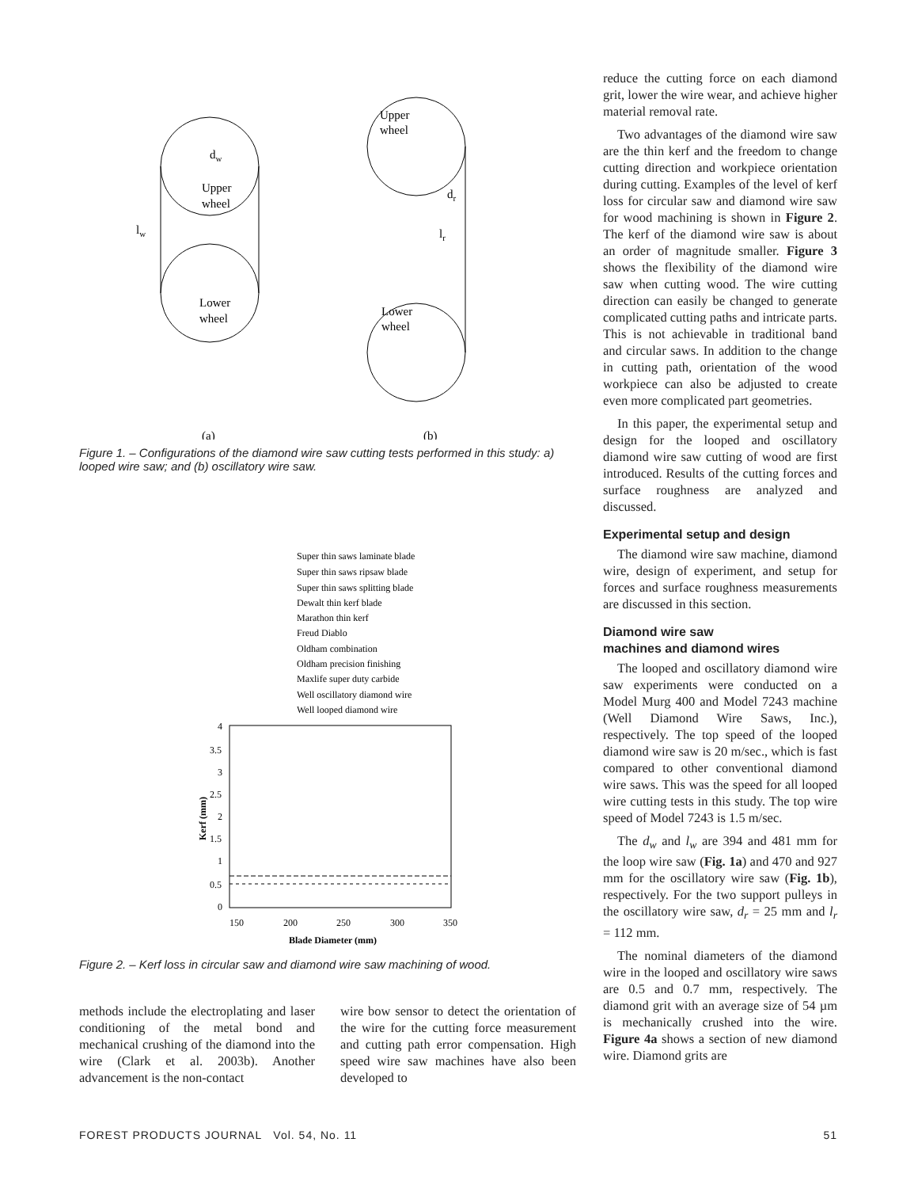dw
Upper
wheel
Lower
wheel
lw
Upper
wheel
Lower
wheel
dr
lr
(a)
(b)
Figure 1. – Configurations of the diamond wire saw cutting tests performed in this study: a) looped wire saw; and (b) oscillatory wire saw.
Super thin saws laminate blade
Super thin saws ripsaw blade
Super thin saws splitting blade
Dewalt thin kerf blade
Marathon thin kerf
Freud Diablo
Oldham combination
Oldham precision finishing
Maxlife super duty carbide
Well oscillatory diamond wire
Well looped diamond wire
4
3.5
3
2.5
2
1.5
1
0.5
0
150
200
250
300
350
Blade Diameter (mm)
Kerf (mm)
Figure 2. – Kerf loss in circular saw and diamond wire saw machining of wood.
methods include the electroplating and laser conditioning of the metal bond and mechanical crushing of the diamond into the wire (Clark et al. 2003b). Another advancement is the non-contact
wire bow sensor to detect the orientation of the wire for the cutting force measurement and cutting path error compensation. High speed wire saw machines have also been developed to
reduce the cutting force on each diamond grit, lower the wire wear, and achieve higher material removal rate.
Two advantages of the diamond wire saw are the thin kerf and the freedom to change cutting direction and workpiece orientation during cutting. Examples of the level of kerf loss for circular saw and diamond wire saw for wood machining is shown in Figure 2. The kerf of the diamond wire saw is about an order of magnitude smaller. Figure 3 shows the flexibility of the diamond wire saw when cutting wood. The wire cutting direction can easily be changed to generate complicated cutting paths and intricate parts. This is not achievable in traditional band and circular saws. In addition to the change in cutting path, orientation of the wood workpiece can also be adjusted to create even more complicated part geometries.
In this paper, the experimental setup and design for the looped and oscillatory diamond wire saw cutting of wood are first introduced. Results of the cutting forces and surface roughness are analyzed and discussed.
Experimental setup and design
The diamond wire saw machine, diamond wire, design of experiment, and setup for forces and surface roughness measurements are discussed in this section.
Diamond wire saw
machines and diamond wires
The looped and oscillatory diamond wire saw experiments were conducted on a Model Murg 400 and Model 7243 machine (Well Diamond Wire Saws, Inc.), respectively. The top speed of the looped diamond wire saw is 20 m/sec., which is fast compared to other conventional diamond wire saws. This was the speed for all looped wire cutting tests in this study. The top wire speed of Model 7243 is 1.5 m/sec.
The d<sub>w</sub> and l<sub>w</sub> are 394 and 481 mm for the loop wire saw (Fig. 1a) and 470 and 927 mm for the oscillatory wire saw (Fig. 1b), respectively. For the two support pulleys in the oscillatory wire saw, d<sub>r</sub> = 25 mm and l<sub>r</sub> = 112 mm.
The nominal diameters of the diamond wire in the looped and oscillatory wire saws are 0.5 and 0.7 mm, respectively. The diamond grit with an average size of 54 µm is mechanically crushed into the wire. Figure 4a shows a section of new diamond wire. Diamond grits are
FOREST PRODUCTS JOURNAL Vol. 54, No. 11 51